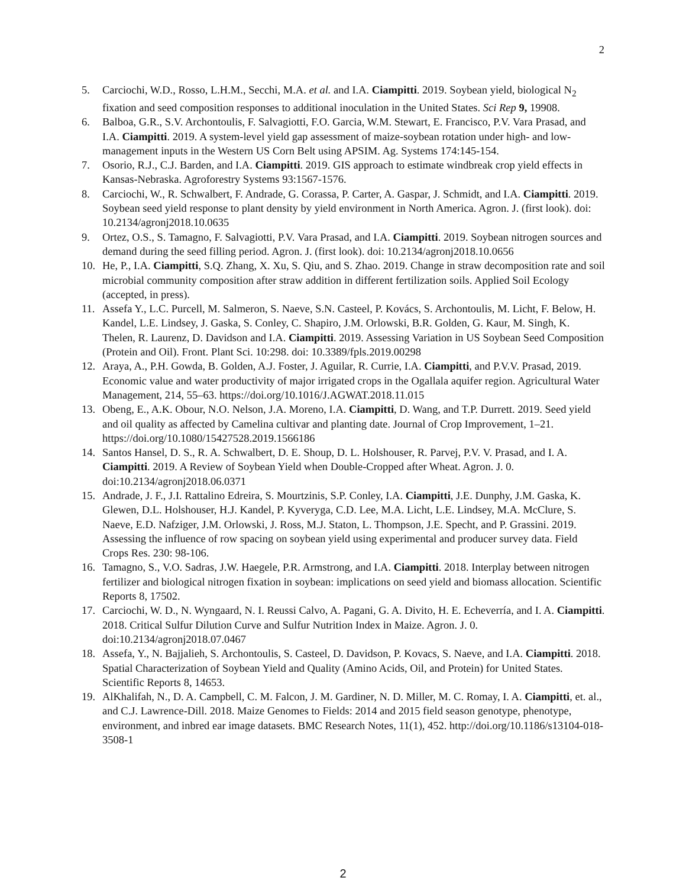2
5. Carciochi, W.D., Rosso, L.H.M., Secchi, M.A. et al. and I.A. Ciampitti. 2019. Soybean yield, biological N<sub>2</sub> fixation and seed composition responses to additional inoculation in the United States. Sci Rep 9, 19908.
6. Balboa, G.R., S.V. Archontoulis, F. Salvagiotti, F.O. Garcia, W.M. Stewart, E. Francisco, P.V. Vara Prasad, and I.A. Ciampitti. 2019. A system-level yield gap assessment of maize-soybean rotation under high- and low- management inputs in the Western US Corn Belt using APSIM. Ag. Systems 174:145-154.
7. Osorio, R.J., C.J. Barden, and I.A. Ciampitti. 2019. GIS approach to estimate windbreak crop yield effects in Kansas-Nebraska. Agroforestry Systems 93:1567-1576.
8. Carciochi, W., R. Schwalbert, F. Andrade, G. Corassa, P. Carter, A. Gaspar, J. Schmidt, and I.A. Ciampitti. 2019. Soybean seed yield response to plant density by yield environment in North America. Agron. J. (first look). doi: 10.2134/agronj2018.10.0635
9. Ortez, O.S., S. Tamagno, F. Salvagiotti, P.V. Vara Prasad, and I.A. Ciampitti. 2019. Soybean nitrogen sources and demand during the seed filling period. Agron. J. (first look). doi: 10.2134/agronj2018.10.0656
10. He, P., I.A. Ciampitti, S.Q. Zhang, X. Xu, S. Qiu, and S. Zhao. 2019. Change in straw decomposition rate and soil microbial community composition after straw addition in different fertilization soils. Applied Soil Ecology (accepted, in press).
11. Assefa Y., L.C. Purcell, M. Salmeron, S. Naeve, S.N. Casteel, P. Kovács, S. Archontoulis, M. Licht, F. Below, H. Kandel, L.E. Lindsey, J. Gaska, S. Conley, C. Shapiro, J.M. Orlowski, B.R. Golden, G. Kaur, M. Singh, K. Thelen, R. Laurenz, D. Davidson and I.A. Ciampitti. 2019. Assessing Variation in US Soybean Seed Composition (Protein and Oil). Front. Plant Sci. 10:298. doi: 10.3389/fpls.2019.00298
12. Araya, A., P.H. Gowda, B. Golden, A.J. Foster, J. Aguilar, R. Currie, I.A. Ciampitti, and P.V.V. Prasad, 2019. Economic value and water productivity of major irrigated crops in the Ogallala aquifer region. Agricultural Water Management, 214, 55–63. https://doi.org/10.1016/J.AGWAT.2018.11.015
13. Obeng, E., A.K. Obour, N.O. Nelson, J.A. Moreno, I.A. Ciampitti, D. Wang, and T.P. Durrett. 2019. Seed yield and oil quality as affected by Camelina cultivar and planting date. Journal of Crop Improvement, 1–21. https://doi.org/10.1080/15427528.2019.1566186
14. Santos Hansel, D. S., R. A. Schwalbert, D. E. Shoup, D. L. Holshouser, R. Parvej, P.V. V. Prasad, and I. A. Ciampitti. 2019. A Review of Soybean Yield when Double-Cropped after Wheat. Agron. J. 0. doi:10.2134/agronj2018.06.0371
15. Andrade, J. F., J.I. Rattalino Edreira, S. Mourtzinis, S.P. Conley, I.A. Ciampitti, J.E. Dunphy, J.M. Gaska, K. Glewen, D.L. Holshouser, H.J. Kandel, P. Kyveryga, C.D. Lee, M.A. Licht, L.E. Lindsey, M.A. McClure, S. Naeve, E.D. Nafziger, J.M. Orlowski, J. Ross, M.J. Staton, L. Thompson, J.E. Specht, and P. Grassini. 2019. Assessing the influence of row spacing on soybean yield using experimental and producer survey data. Field Crops Res. 230: 98-106.
16. Tamagno, S., V.O. Sadras, J.W. Haegele, P.R. Armstrong, and I.A. Ciampitti. 2018. Interplay between nitrogen fertilizer and biological nitrogen fixation in soybean: implications on seed yield and biomass allocation. Scientific Reports 8, 17502.
17. Carciochi, W. D., N. Wyngaard, N. I. Reussi Calvo, A. Pagani, G. A. Divito, H. E. Echeverría, and I. A. Ciampitti. 2018. Critical Sulfur Dilution Curve and Sulfur Nutrition Index in Maize. Agron. J. 0. doi:10.2134/agronj2018.07.0467
18. Assefa, Y., N. Bajjalieh, S. Archontoulis, S. Casteel, D. Davidson, P. Kovacs, S. Naeve, and I.A. Ciampitti. 2018. Spatial Characterization of Soybean Yield and Quality (Amino Acids, Oil, and Protein) for United States. Scientific Reports 8, 14653.
19. AlKhalifah, N., D. A. Campbell, C. M. Falcon, J. M. Gardiner, N. D. Miller, M. C. Romay, I. A. Ciampitti, et. al., and C.J. Lawrence-Dill. 2018. Maize Genomes to Fields: 2014 and 2015 field season genotype, phenotype, environment, and inbred ear image datasets. BMC Research Notes, 11(1), 452. http://doi.org/10.1186/s13104-018-3508-1
2